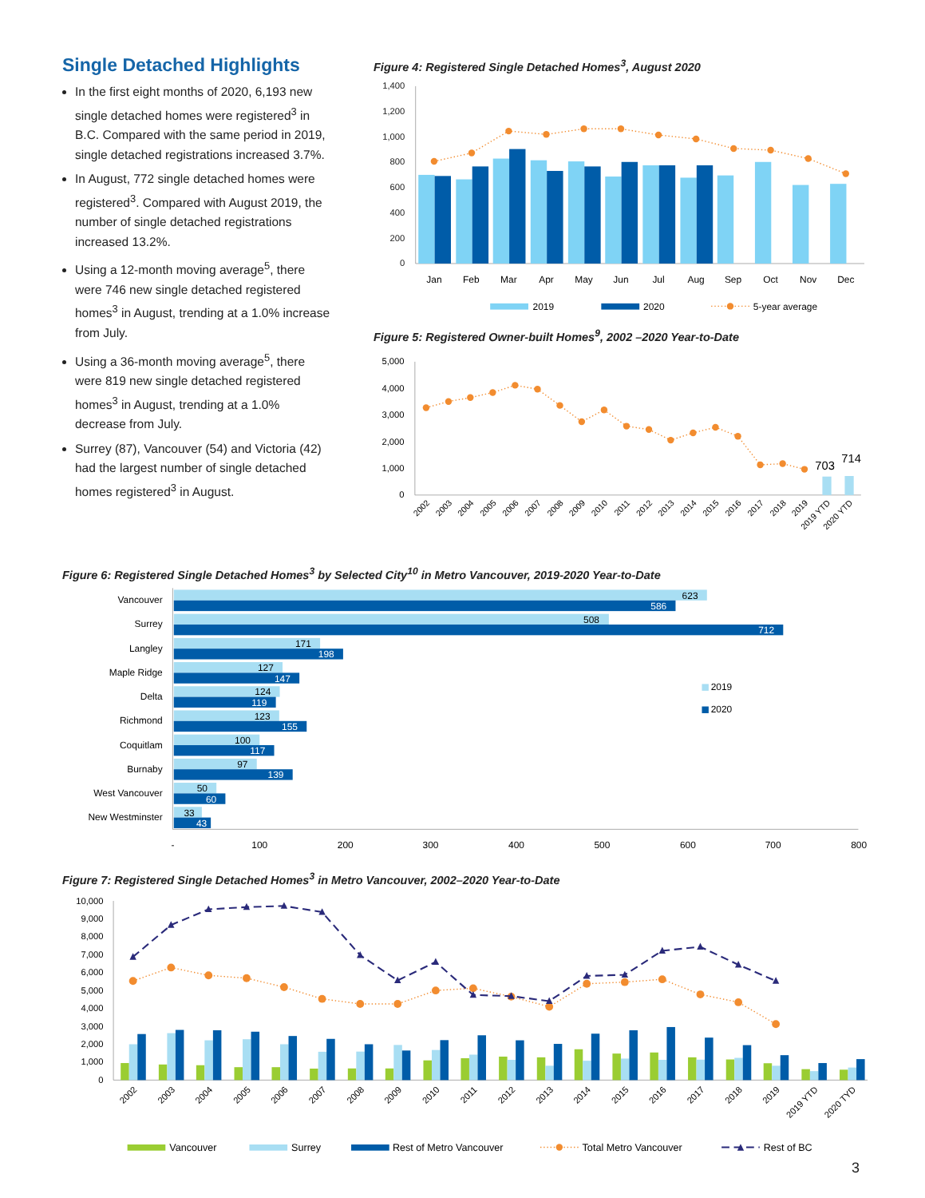Single Detached Highlights
In the first eight months of 2020, 6,193 new single detached homes were registered<sup>3</sup> in B.C. Compared with the same period in 2019, single detached registrations increased 3.7%.
In August, 772 single detached homes were registered<sup>3</sup>. Compared with August 2019, the number of single detached registrations increased 13.2%.
Using a 12-month moving average<sup>5</sup>, there were 746 new single detached registered homes<sup>3</sup> in August, trending at a 1.0% increase from July.
Using a 36-month moving average<sup>5</sup>, there were 819 new single detached registered homes<sup>3</sup> in August, trending at a 1.0% decrease from July.
Surrey (87), Vancouver (54) and Victoria (42) had the largest number of single detached homes registered<sup>3</sup> in August.
Figure 4: Registered Single Detached Homes<sup>3</sup>, August 2020
0
200
400
600
800
1,000
1,200
1,400
Jan
Feb
Mar
Apr
May
Jun
Jul
Aug
Sep
Oct
Nov
Dec
2019
2020
5-year average
Figure 5: Registered Owner-built Homes<sup>9</sup>, 2002 –2020 Year-to-Date
0
1,000
2,000
3,000
4,000
5,000
703
714
2002
2003
2004
2005
2006
2007
2008
2009
2010
2011
2012
2013
2014
2015
2016
2017
2018
2019
2019 YTD
2020 YTD
Figure 6: Registered Single Detached Homes<sup>3</sup> by Selected City<sup>10</sup> in Metro Vancouver, 2019-2020 Year-to-Date
Vancouver
Surrey
Langley
Maple Ridge
Delta
Richmond
Coquitlam
Burnaby
West Vancouver
New Westminster
623
508
171
127
124
123
100
97
50
33
586
712
198
147
119
155
117
139
60
43
2019
2020
-
100
200
300
400
500
600
700
800
Figure 7: Registered Single Detached Homes<sup>3</sup> in Metro Vancouver, 2002–2020 Year-to-Date
0
1,000
2,000
3,000
4,000
5,000
6,000
7,000
8,000
9,000
10,000
2002
2003
2004
2005
2006
2007
2008
2009
2010
2011
2012
2013
2014
2015
2016
2017
2018
2019
2019 YTD
2020 TYD
Vancouver
Surrey
Rest of Metro Vancouver
Total Metro Vancouver
Rest of BC
3